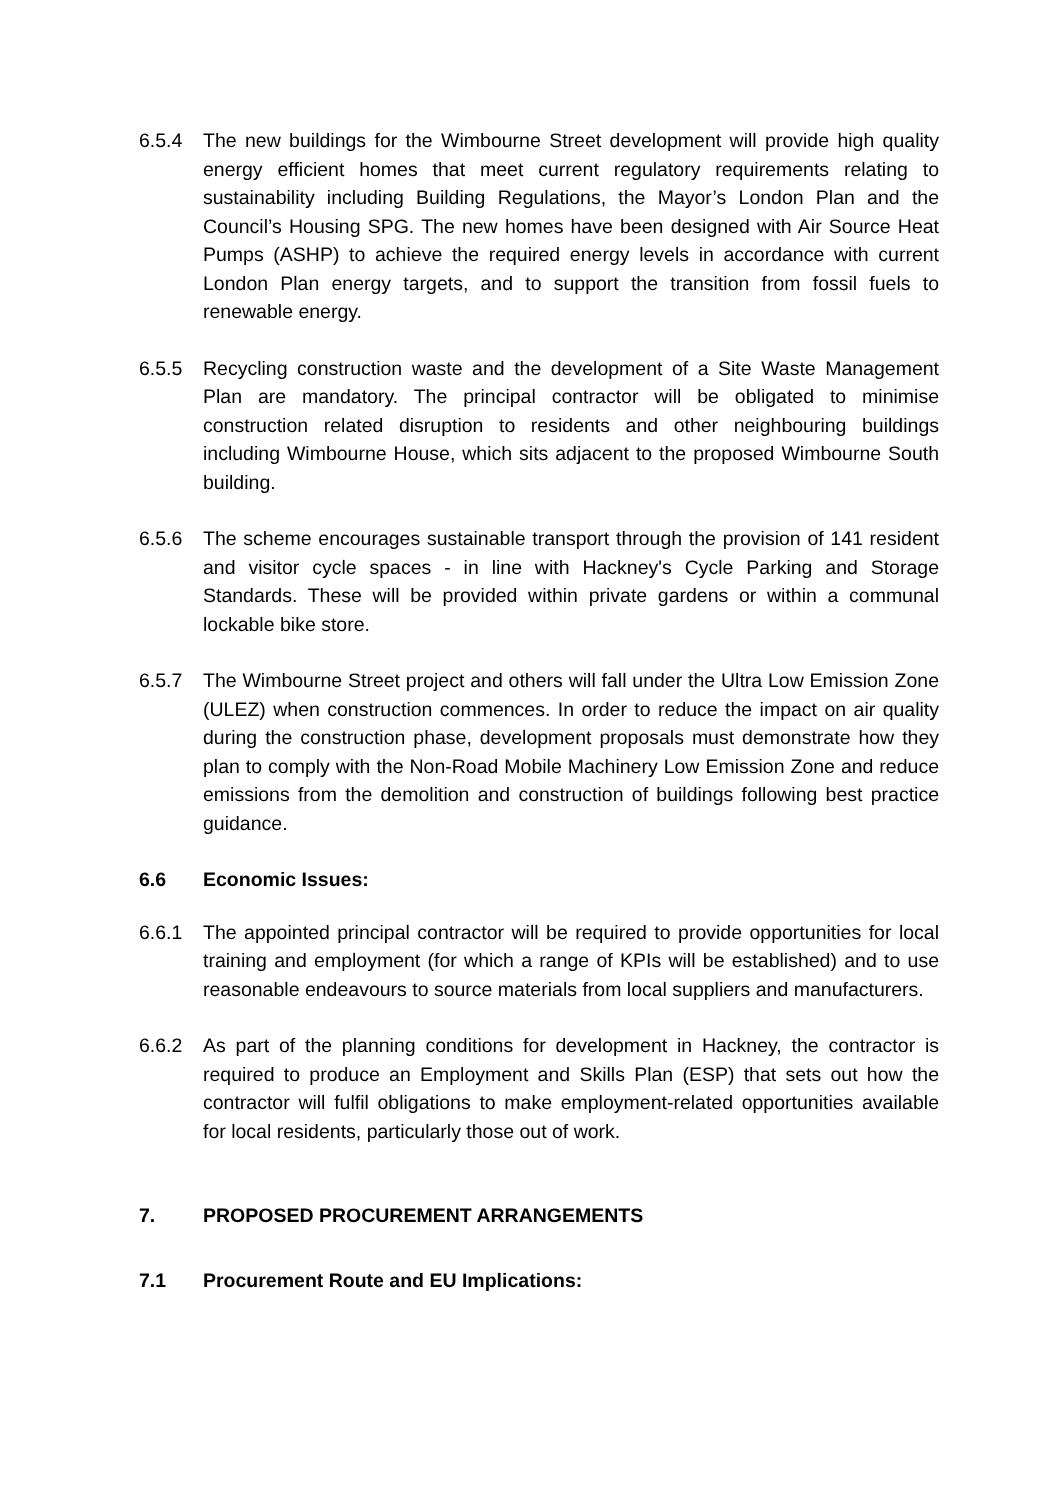6.5.4 The new buildings for the Wimbourne Street development will provide high quality energy efficient homes that meet current regulatory requirements relating to sustainability including Building Regulations, the Mayor’s London Plan and the Council’s Housing SPG. The new homes have been designed with Air Source Heat Pumps (ASHP) to achieve the required energy levels in accordance with current London Plan energy targets, and to support the transition from fossil fuels to renewable energy.
6.5.5 Recycling construction waste and the development of a Site Waste Management Plan are mandatory. The principal contractor will be obligated to minimise construction related disruption to residents and other neighbouring buildings including Wimbourne House, which sits adjacent to the proposed Wimbourne South building.
6.5.6 The scheme encourages sustainable transport through the provision of 141 resident and visitor cycle spaces - in line with Hackney's Cycle Parking and Storage Standards. These will be provided within private gardens or within a communal lockable bike store.
6.5.7 The Wimbourne Street project and others will fall under the Ultra Low Emission Zone (ULEZ) when construction commences. In order to reduce the impact on air quality during the construction phase, development proposals must demonstrate how they plan to comply with the Non-Road Mobile Machinery Low Emission Zone and reduce emissions from the demolition and construction of buildings following best practice guidance.
6.6 Economic Issues:
6.6.1 The appointed principal contractor will be required to provide opportunities for local training and employment (for which a range of KPIs will be established) and to use reasonable endeavours to source materials from local suppliers and manufacturers.
6.6.2 As part of the planning conditions for development in Hackney, the contractor is required to produce an Employment and Skills Plan (ESP) that sets out how the contractor will fulfil obligations to make employment-related opportunities available for local residents, particularly those out of work.
7. PROPOSED PROCUREMENT ARRANGEMENTS
7.1 Procurement Route and EU Implications: